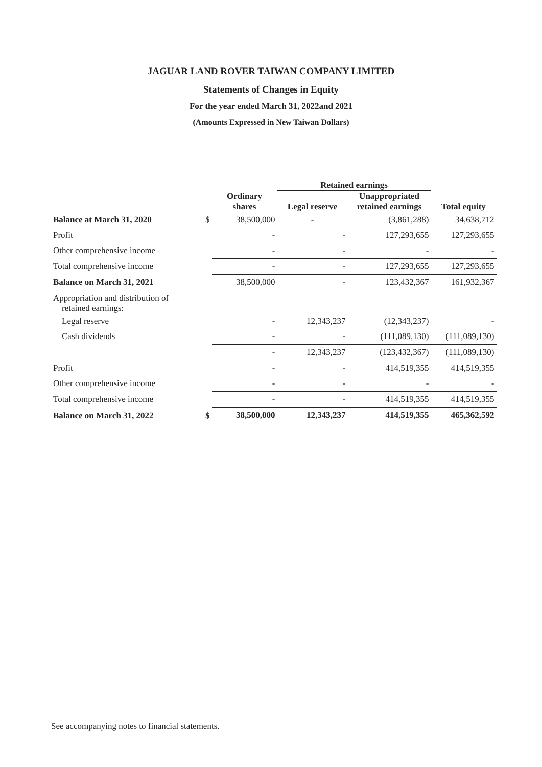JAGUAR LAND ROVER TAIWAN COMPANY LIMITED
Statements of Changes in Equity
For the year ended March 31, 2022and 2021
(Amounts Expressed in New Taiwan Dollars)
| | | | Retained earnings | | |
| --- | --- | --- | --- | --- | --- |
| | | Ordinary shares | Legal reserve | Unappropriated retained earnings | Total equity |
| Balance at March 31, 2020 | $ | 38,500,000 | - | (3,861,288) | 34,638,712 |
| Profit | | - | - | 127,293,655 | 127,293,655 |
| Other comprehensive income | | - | - | - | - |
| Total comprehensive income | | - | - | 127,293,655 | 127,293,655 |
| Balance on March 31, 2021 | | 38,500,000 | - | 123,432,367 | 161,932,367 |
| Appropriation and distribution of retained earnings: | | | | | |
| Legal reserve | | - | 12,343,237 | (12,343,237) | - |
| Cash dividends | | - | - | (111,089,130) | (111,089,130) |
| | | - | 12,343,237 | (123,432,367) | (111,089,130) |
| Profit | | - | - | 414,519,355 | 414,519,355 |
| Other comprehensive income | | - | - | - | - |
| Total comprehensive income | | - | - | 414,519,355 | 414,519,355 |
| Balance on March 31, 2022 | $ | 38,500,000 | 12,343,237 | 414,519,355 | 465,362,592 |
See accompanying notes to financial statements.